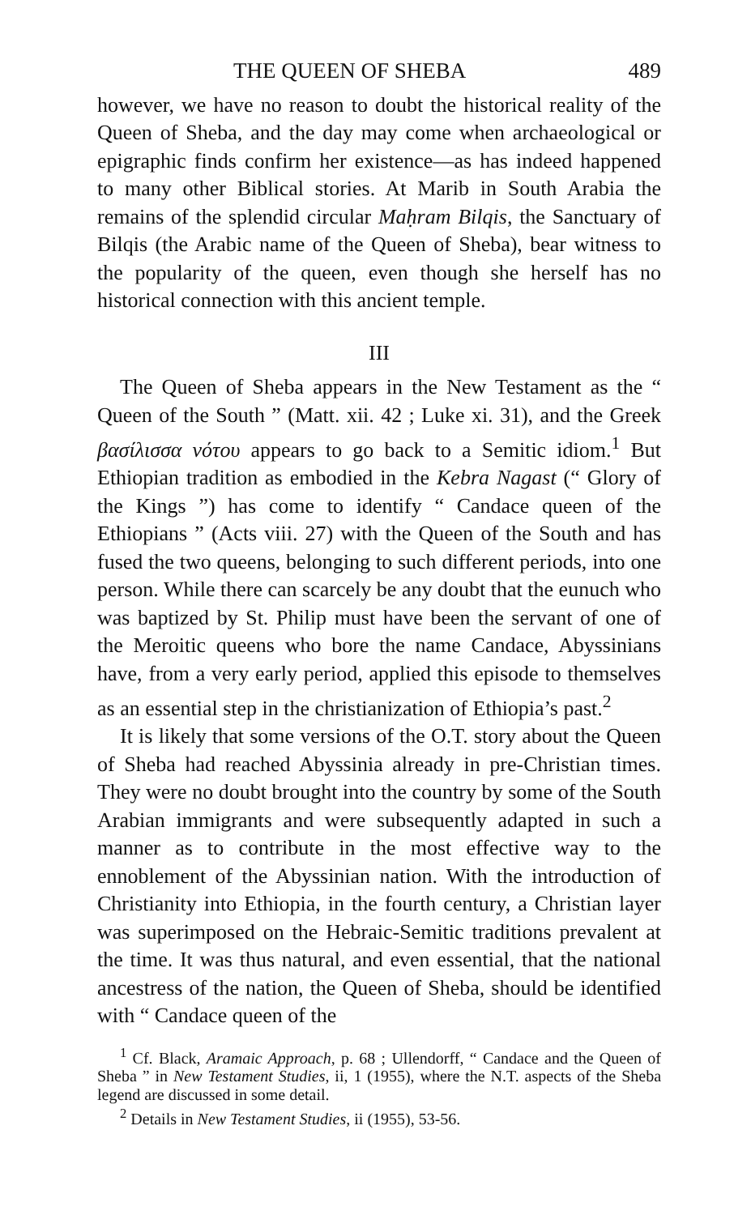THE QUEEN OF SHEBA 489
however, we have no reason to doubt the historical reality of the Queen of Sheba, and the day may come when archaeological or epigraphic finds confirm her existence—as has indeed happened to many other Biblical stories. At Marib in South Arabia the remains of the splendid circular Maḥram Bilqis, the Sanctuary of Bilqis (the Arabic name of the Queen of Sheba), bear witness to the popularity of the queen, even though she herself has no historical connection with this ancient temple.
III
The Queen of Sheba appears in the New Testament as the “ Queen of the South ” (Matt. xii. 42 ; Luke xi. 31), and the Greek βασίλισσα νότου appears to go back to a Semitic idiom.<sup>1</sup> But Ethiopian tradition as embodied in the Kebra Nagast (“ Glory of the Kings ”) has come to identify “ Candace queen of the Ethiopians ” (Acts viii. 27) with the Queen of the South and has fused the two queens, belonging to such different periods, into one person. While there can scarcely be any doubt that the eunuch who was baptized by St. Philip must have been the servant of one of the Meroitic queens who bore the name Candace, Abyssinians have, from a very early period, applied this episode to themselves as an essential step in the christianization of Ethiopia’s past.<sup>2</sup>
It is likely that some versions of the O.T. story about the Queen of Sheba had reached Abyssinia already in pre-Christian times. They were no doubt brought into the country by some of the South Arabian immigrants and were subsequently adapted in such a manner as to contribute in the most effective way to the ennoblement of the Abyssinian nation. With the introduction of Christianity into Ethiopia, in the fourth century, a Christian layer was superimposed on the Hebraic-Semitic traditions prevalent at the time. It was thus natural, and even essential, that the national ancestress of the nation, the Queen of Sheba, should be identified with “ Candace queen of the
<sup>1</sup> Cf. Black, Aramaic Approach, p. 68 ; Ullendorff, “ Candace and the Queen of Sheba ” in New Testament Studies, ii, 1 (1955), where the N.T. aspects of the Sheba legend are discussed in some detail.
<sup>2</sup> Details in New Testament Studies, ii (1955), 53-56.